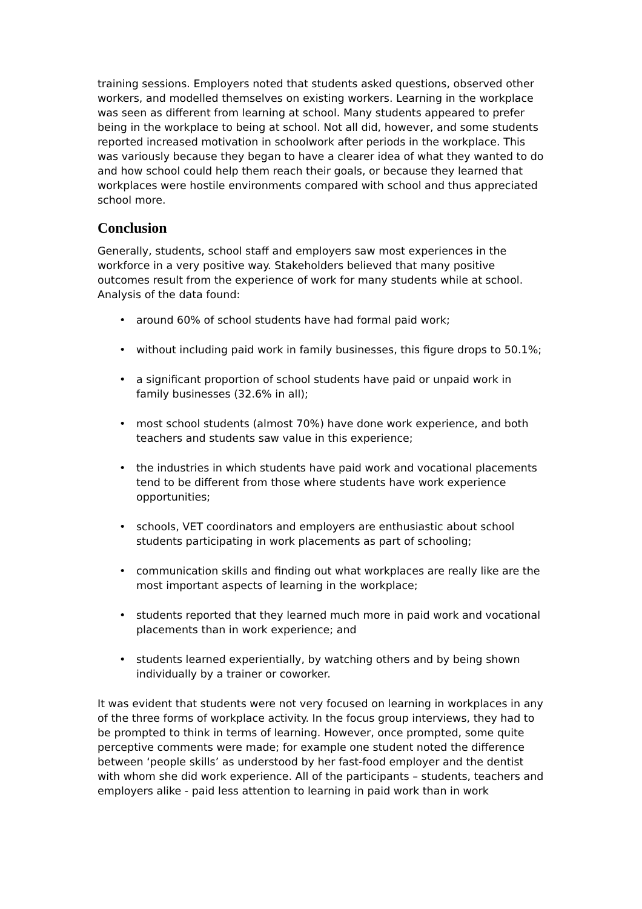training sessions. Employers noted that students asked questions, observed other workers, and modelled themselves on existing workers. Learning in the workplace was seen as different from learning at school. Many students appeared to prefer being in the workplace to being at school. Not all did, however, and some students reported increased motivation in schoolwork after periods in the workplace. This was variously because they began to have a clearer idea of what they wanted to do and how school could help them reach their goals, or because they learned that workplaces were hostile environments compared with school and thus appreciated school more.
Conclusion
Generally, students, school staff and employers saw most experiences in the workforce in a very positive way. Stakeholders believed that many positive outcomes result from the experience of work for many students while at school. Analysis of the data found:
• around 60% of school students have had formal paid work;
• without including paid work in family businesses, this figure drops to 50.1%;
• a significant proportion of school students have paid or unpaid work in family businesses (32.6% in all);
• most school students (almost 70%) have done work experience, and both teachers and students saw value in this experience;
• the industries in which students have paid work and vocational placements tend to be different from those where students have work experience opportunities;
• schools, VET coordinators and employers are enthusiastic about school students participating in work placements as part of schooling;
• communication skills and finding out what workplaces are really like are the most important aspects of learning in the workplace;
• students reported that they learned much more in paid work and vocational placements than in work experience; and
• students learned experientially, by watching others and by being shown individually by a trainer or coworker.
It was evident that students were not very focused on learning in workplaces in any of the three forms of workplace activity. In the focus group interviews, they had to be prompted to think in terms of learning. However, once prompted, some quite perceptive comments were made; for example one student noted the difference between ‘people skills’ as understood by her fast-food employer and the dentist with whom she did work experience. All of the participants – students, teachers and employers alike - paid less attention to learning in paid work than in work